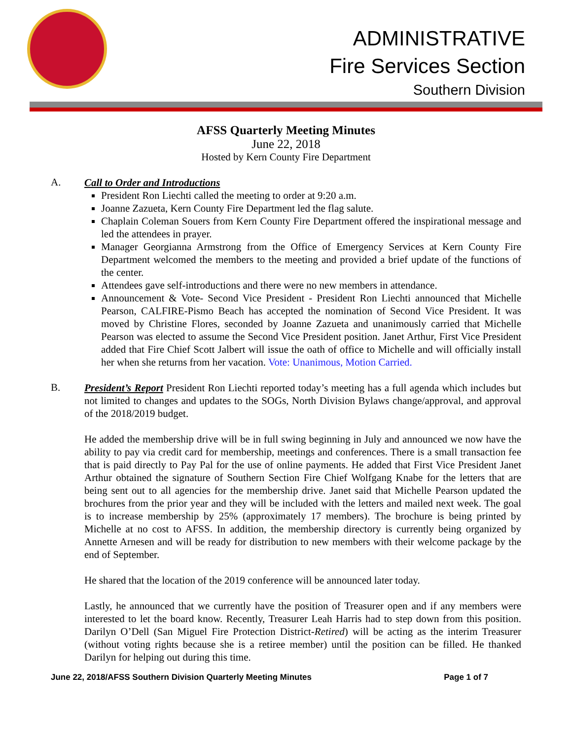ADMINISTRATIVE
Fire Services Section
Southern Division
AFSS Quarterly Meeting Minutes
June 22, 2018
Hosted by Kern County Fire Department
A.
Call to Order and Introductions
President Ron Liechti called the meeting to order at 9:20 a.m.
Joanne Zazueta, Kern County Fire Department led the flag salute.
Chaplain Coleman Souers from Kern County Fire Department offered the inspirational message and led the attendees in prayer.
Manager Georgianna Armstrong from the Office of Emergency Services at Kern County Fire Department welcomed the members to the meeting and provided a brief update of the functions of the center.
Attendees gave self-introductions and there were no new members in attendance.
Announcement & Vote- Second Vice President - President Ron Liechti announced that Michelle Pearson, CALFIRE-Pismo Beach has accepted the nomination of Second Vice President. It was moved by Christine Flores, seconded by Joanne Zazueta and unanimously carried that Michelle Pearson was elected to assume the Second Vice President position. Janet Arthur, First Vice President added that Fire Chief Scott Jalbert will issue the oath of office to Michelle and will officially install her when she returns from her vacation. Vote: Unanimous, Motion Carried.
B.
President’s Report President Ron Liechti reported today’s meeting has a full agenda which includes but not limited to changes and updates to the SOGs, North Division Bylaws change/approval, and approval of the 2018/2019 budget.
He added the membership drive will be in full swing beginning in July and announced we now have the ability to pay via credit card for membership, meetings and conferences. There is a small transaction fee that is paid directly to Pay Pal for the use of online payments. He added that First Vice President Janet Arthur obtained the signature of Southern Section Fire Chief Wolfgang Knabe for the letters that are being sent out to all agencies for the membership drive. Janet said that Michelle Pearson updated the brochures from the prior year and they will be included with the letters and mailed next week. The goal is to increase membership by 25% (approximately 17 members). The brochure is being printed by Michelle at no cost to AFSS. In addition, the membership directory is currently being organized by Annette Arnesen and will be ready for distribution to new members with their welcome package by the end of September.
He shared that the location of the 2019 conference will be announced later today.
Lastly, he announced that we currently have the position of Treasurer open and if any members were interested to let the board know. Recently, Treasurer Leah Harris had to step down from this position. Darilyn O’Dell (San Miguel Fire Protection District-Retired) will be acting as the interim Treasurer (without voting rights because she is a retiree member) until the position can be filled. He thanked Darilyn for helping out during this time.
June 22, 2018/AFSS Southern Division Quarterly Meeting Minutes Page 1 of 7